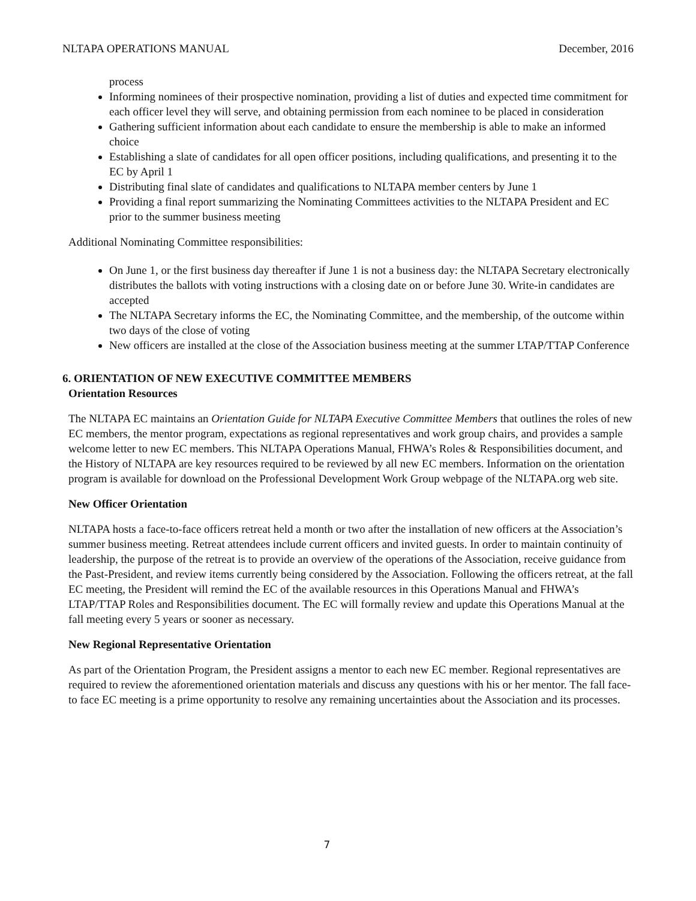NLTAPA OPERATIONS MANUAL December, 2016
process
Informing nominees of their prospective nomination, providing a list of duties and expected time commitment for each officer level they will serve, and obtaining permission from each nominee to be placed in consideration
Gathering sufficient information about each candidate to ensure the membership is able to make an informed choice
Establishing a slate of candidates for all open officer positions, including qualifications, and presenting it to the EC by April 1
Distributing final slate of candidates and qualifications to NLTAPA member centers by June 1
Providing a final report summarizing the Nominating Committees activities to the NLTAPA President and EC prior to the summer business meeting
Additional Nominating Committee responsibilities:
On June 1, or the first business day thereafter if June 1 is not a business day: the NLTAPA Secretary electronically distributes the ballots with voting instructions with a closing date on or before June 30. Write-in candidates are accepted
The NLTAPA Secretary informs the EC, the Nominating Committee, and the membership, of the outcome within two days of the close of voting
New officers are installed at the close of the Association business meeting at the summer LTAP/TTAP Conference
6. ORIENTATION OF NEW EXECUTIVE COMMITTEE MEMBERS
Orientation Resources
The NLTAPA EC maintains an Orientation Guide for NLTAPA Executive Committee Members that outlines the roles of new EC members, the mentor program, expectations as regional representatives and work group chairs, and provides a sample welcome letter to new EC members. This NLTAPA Operations Manual, FHWA’s Roles & Responsibilities document, and the History of NLTAPA are key resources required to be reviewed by all new EC members. Information on the orientation program is available for download on the Professional Development Work Group webpage of the NLTAPA.org web site.
New Officer Orientation
NLTAPA hosts a face-to-face officers retreat held a month or two after the installation of new officers at the Association’s summer business meeting. Retreat attendees include current officers and invited guests. In order to maintain continuity of leadership, the purpose of the retreat is to provide an overview of the operations of the Association, receive guidance from the Past-President, and review items currently being considered by the Association. Following the officers retreat, at the fall EC meeting, the President will remind the EC of the available resources in this Operations Manual and FHWA’s LTAP/TTAP Roles and Responsibilities document. The EC will formally review and update this Operations Manual at the fall meeting every 5 years or sooner as necessary.
New Regional Representative Orientation
As part of the Orientation Program, the President assigns a mentor to each new EC member. Regional representatives are required to review the aforementioned orientation materials and discuss any questions with his or her mentor. The fall face-to face EC meeting is a prime opportunity to resolve any remaining uncertainties about the Association and its processes.
7